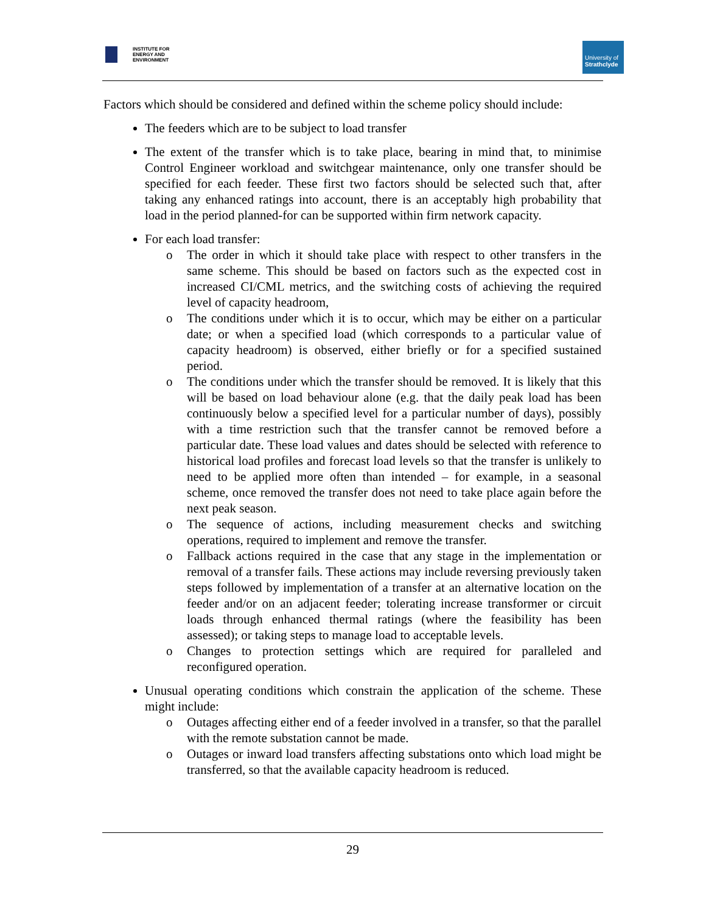INSTITUTE FOR
ENERGY AND
ENVIRONMENT
University of
Strathclyde
Factors which should be considered and defined within the scheme policy should include:
The feeders which are to be subject to load transfer
The extent of the transfer which is to take place, bearing in mind that, to minimise Control Engineer workload and switchgear maintenance, only one transfer should be specified for each feeder. These first two factors should be selected such that, after taking any enhanced ratings into account, there is an acceptably high probability that load in the period planned-for can be supported within firm network capacity.
For each load transfer:
o The order in which it should take place with respect to other transfers in the same scheme. This should be based on factors such as the expected cost in increased CI/CML metrics, and the switching costs of achieving the required level of capacity headroom,
o The conditions under which it is to occur, which may be either on a particular date; or when a specified load (which corresponds to a particular value of capacity headroom) is observed, either briefly or for a specified sustained period.
o The conditions under which the transfer should be removed. It is likely that this will be based on load behaviour alone (e.g. that the daily peak load has been continuously below a specified level for a particular number of days), possibly with a time restriction such that the transfer cannot be removed before a particular date. These load values and dates should be selected with reference to historical load profiles and forecast load levels so that the transfer is unlikely to need to be applied more often than intended – for example, in a seasonal scheme, once removed the transfer does not need to take place again before the next peak season.
o The sequence of actions, including measurement checks and switching operations, required to implement and remove the transfer.
o Fallback actions required in the case that any stage in the implementation or removal of a transfer fails. These actions may include reversing previously taken steps followed by implementation of a transfer at an alternative location on the feeder and/or on an adjacent feeder; tolerating increase transformer or circuit loads through enhanced thermal ratings (where the feasibility has been assessed); or taking steps to manage load to acceptable levels.
o Changes to protection settings which are required for paralleled and reconfigured operation.
Unusual operating conditions which constrain the application of the scheme. These might include:
o Outages affecting either end of a feeder involved in a transfer, so that the parallel with the remote substation cannot be made.
o Outages or inward load transfers affecting substations onto which load might be transferred, so that the available capacity headroom is reduced.
29